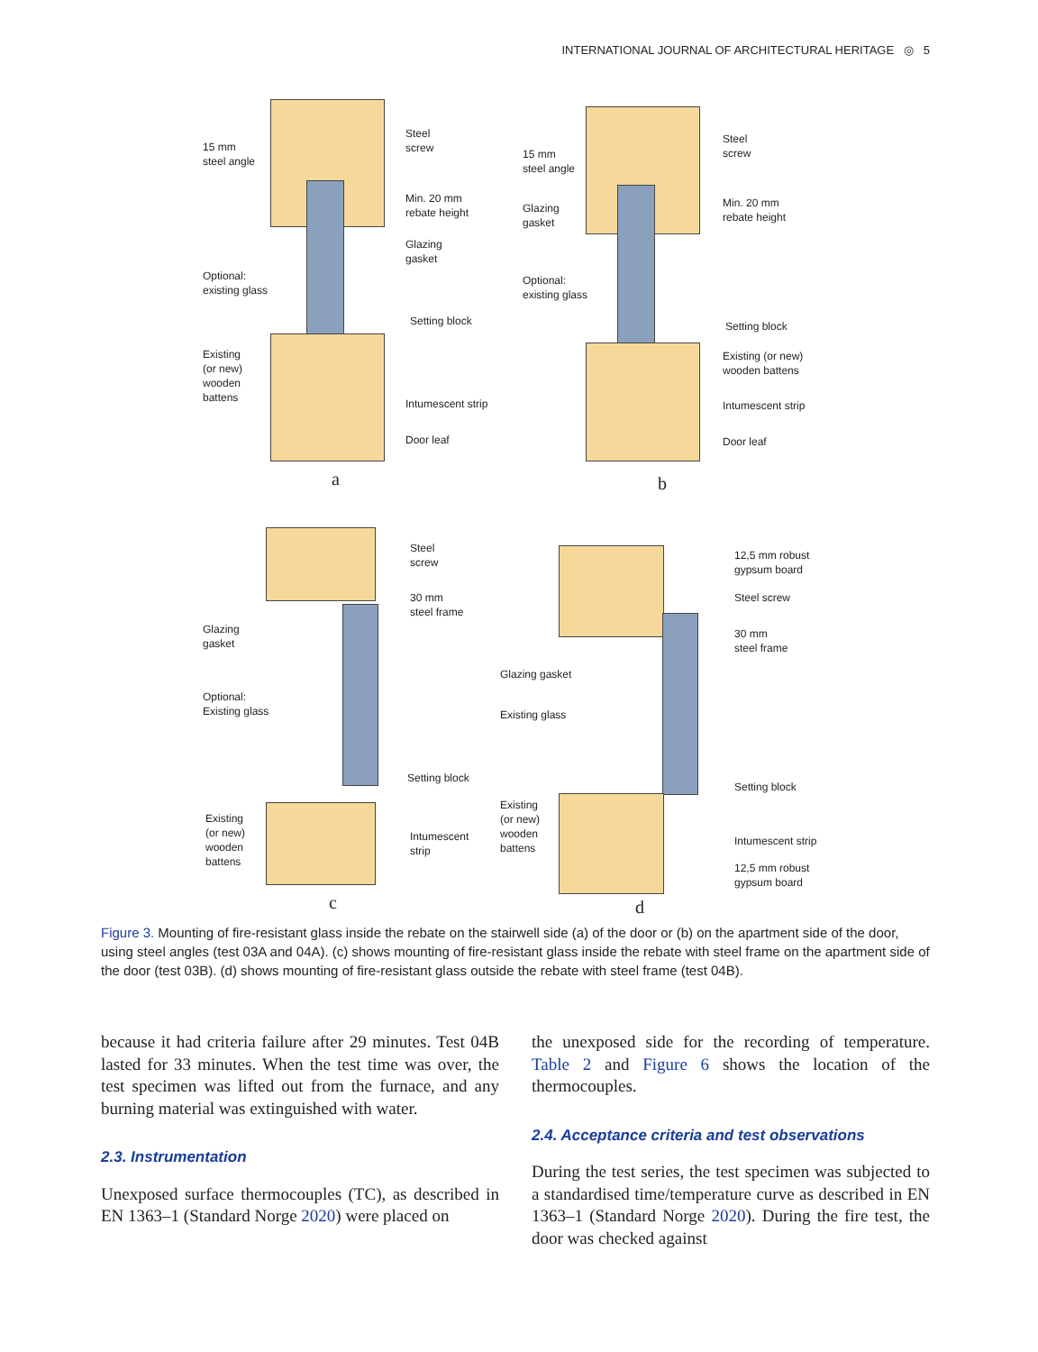INTERNATIONAL JOURNAL OF ARCHITECTURAL HERITAGE ◎ 5
15 mm
steel angle
Steel
screw
Min. 20 mm
rebate height
Glazing
gasket
Optional:
existing glass
Setting block
Existing
(or new)
wooden
battens
Intumescent strip
Door leaf
a
15 mm
steel angle
Steel
screw
Glazing
gasket
Min. 20 mm
rebate height
Optional:
existing glass
Setting block
Existing (or new)
wooden battens
Intumescent strip
Door leaf
b
Steel
screw
30 mm
steel frame
Glazing
gasket
Optional:
Existing glass
Setting block
Existing
(or new)
wooden
battens
Intumescent
strip
c
12,5 mm robust
gypsum board
Steel screw
30 mm
steel frame
Glazing gasket
Existing glass
Setting block
Existing
(or new)
wooden
battens
Intumescent strip
12,5 mm robust
gypsum board
d
Figure 3. Mounting of fire-resistant glass inside the rebate on the stairwell side (a) of the door or (b) on the apartment side of the door, using steel angles (test 03A and 04A). (c) shows mounting of fire-resistant glass inside the rebate with steel frame on the apartment side of the door (test 03B). (d) shows mounting of fire-resistant glass outside the rebate with steel frame (test 04B).
because it had criteria failure after 29 minutes. Test 04B lasted for 33 minutes. When the test time was over, the test specimen was lifted out from the furnace, and any burning material was extinguished with water.
2.3. Instrumentation
Unexposed surface thermocouples (TC), as described in EN 1363–1 (Standard Norge 2020) were placed on
the unexposed side for the recording of temperature. Table 2 and Figure 6 shows the location of the thermocouples.
2.4. Acceptance criteria and test observations
During the test series, the test specimen was subjected to a standardised time/temperature curve as described in EN 1363–1 (Standard Norge 2020). During the fire test, the door was checked against